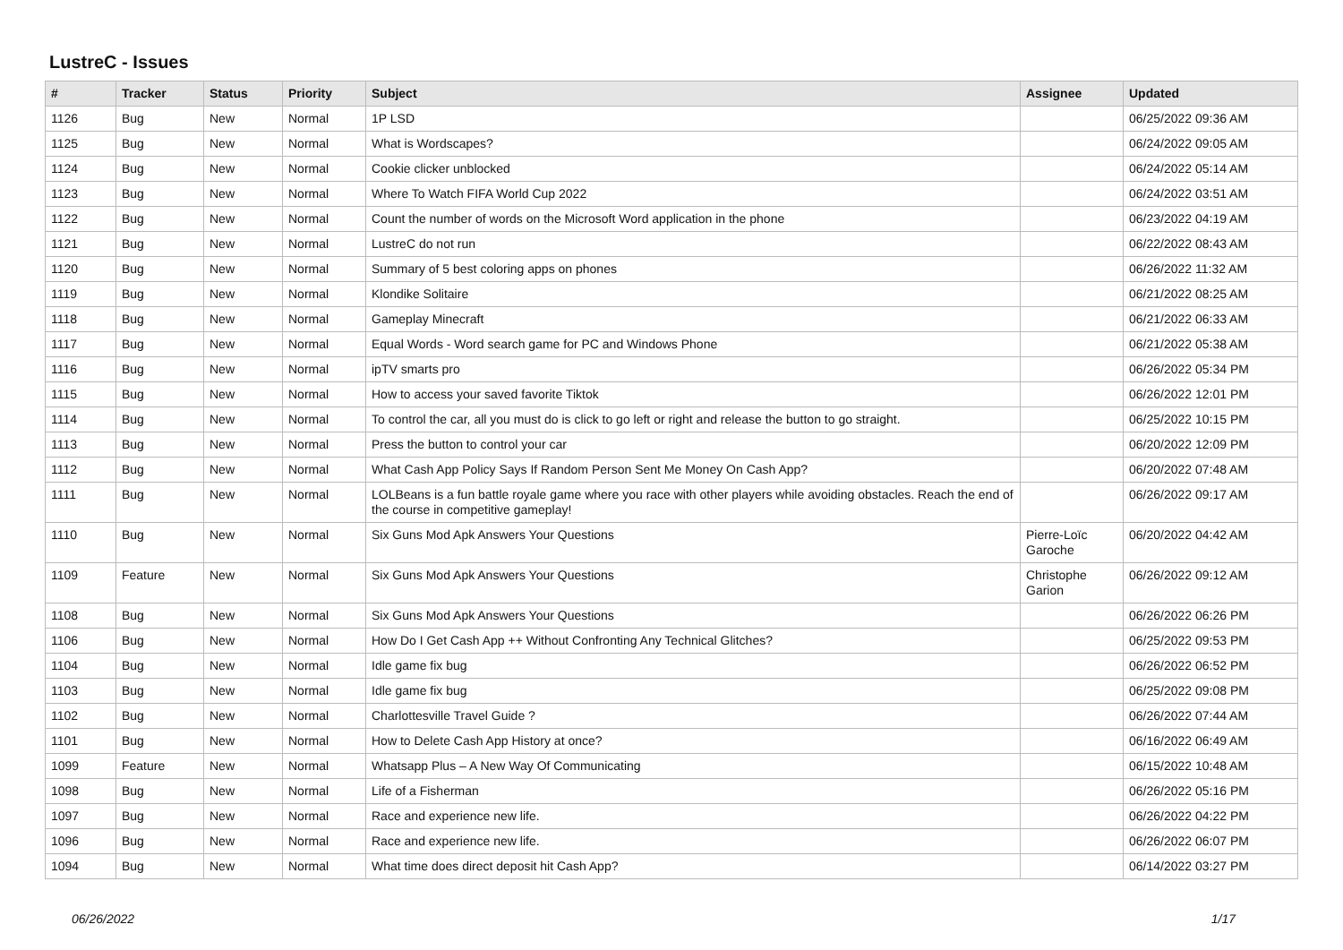LustreC - Issues
| # | Tracker | Status | Priority | Subject | Assignee | Updated |
| --- | --- | --- | --- | --- | --- | --- |
| 1126 | Bug | New | Normal | 1P LSD | | 06/25/2022 09:36 AM |
| 1125 | Bug | New | Normal | What is Wordscapes? | | 06/24/2022 09:05 AM |
| 1124 | Bug | New | Normal | Cookie clicker unblocked | | 06/24/2022 05:14 AM |
| 1123 | Bug | New | Normal | Where To Watch FIFA World Cup 2022 | | 06/24/2022 03:51 AM |
| 1122 | Bug | New | Normal | Count the number of words on the Microsoft Word application in the phone | | 06/23/2022 04:19 AM |
| 1121 | Bug | New | Normal | LustreC do not run | | 06/22/2022 08:43 AM |
| 1120 | Bug | New | Normal | Summary of 5 best coloring apps on phones | | 06/26/2022 11:32 AM |
| 1119 | Bug | New | Normal | Klondike Solitaire | | 06/21/2022 08:25 AM |
| 1118 | Bug | New | Normal | Gameplay Minecraft | | 06/21/2022 06:33 AM |
| 1117 | Bug | New | Normal | Equal Words - Word search game for PC and Windows Phone | | 06/21/2022 05:38 AM |
| 1116 | Bug | New | Normal | ipTV smarts pro | | 06/26/2022 05:34 PM |
| 1115 | Bug | New | Normal | How to access your saved favorite Tiktok | | 06/26/2022 12:01 PM |
| 1114 | Bug | New | Normal | To control the car, all you must do is click to go left or right and release the button to go straight. | | 06/25/2022 10:15 PM |
| 1113 | Bug | New | Normal | Press the button to control your car | | 06/20/2022 12:09 PM |
| 1112 | Bug | New | Normal | What Cash App Policy Says If Random Person Sent Me Money On Cash App? | | 06/20/2022 07:48 AM |
| 1111 | Bug | New | Normal | LOLBeans is a fun battle royale game where you race with other players while avoiding obstacles. Reach the end of the course in competitive gameplay! | | 06/26/2022 09:17 AM |
| 1110 | Bug | New | Normal | Six Guns Mod Apk Answers Your Questions | Pierre-Loïc Garoche | 06/20/2022 04:42 AM |
| 1109 | Feature | New | Normal | Six Guns Mod Apk Answers Your Questions | Christophe Garion | 06/26/2022 09:12 AM |
| 1108 | Bug | New | Normal | Six Guns Mod Apk Answers Your Questions | | 06/26/2022 06:26 PM |
| 1106 | Bug | New | Normal | How Do I Get Cash App ++ Without Confronting Any Technical Glitches? | | 06/25/2022 09:53 PM |
| 1104 | Bug | New | Normal | Idle game fix bug | | 06/26/2022 06:52 PM |
| 1103 | Bug | New | Normal | Idle game fix bug | | 06/25/2022 09:08 PM |
| 1102 | Bug | New | Normal | Charlottesville Travel Guide ? | | 06/26/2022 07:44 AM |
| 1101 | Bug | New | Normal | How to Delete Cash App History at once? | | 06/16/2022 06:49 AM |
| 1099 | Feature | New | Normal | Whatsapp Plus – A New Way Of Communicating | | 06/15/2022 10:48 AM |
| 1098 | Bug | New | Normal | Life of a Fisherman | | 06/26/2022 05:16 PM |
| 1097 | Bug | New | Normal | Race and experience new life. | | 06/26/2022 04:22 PM |
| 1096 | Bug | New | Normal | Race and experience new life. | | 06/26/2022 06:07 PM |
| 1094 | Bug | New | Normal | What time does direct deposit hit Cash App? | | 06/14/2022 03:27 PM |
06/26/2022 1/17